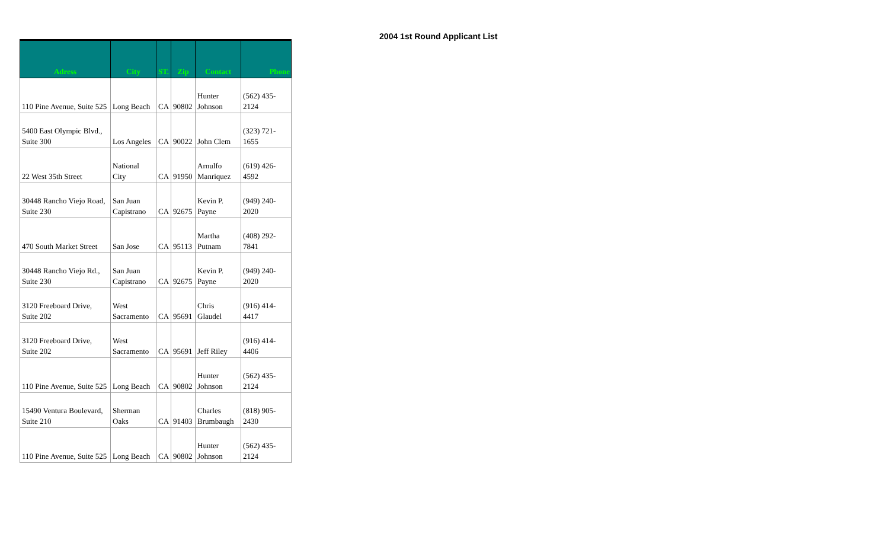| Adress | City | ST. | Zip | Contact | Phone |
| --- | --- | --- | --- | --- | --- |
| 110 Pine Avenue, Suite 525 | Long Beach | CA | 90802 | Hunter Johnson | (562) 435- 2124 |
| 5400 East Olympic Blvd., Suite 300 | Los Angeles | CA | 90022 | John Clem | (323) 721- 1655 |
| 22 West 35th Street | National City | CA | 91950 | Arnulfo Manriquez | (619) 426- 4592 |
| 30448 Rancho Viejo Road, Suite 230 | San Juan Capistrano | CA | 92675 | Kevin P. Payne | (949) 240- 2020 |
| 470 South Market Street | San Jose | CA | 95113 | Martha Putnam | (408) 292- 7841 |
| 30448 Rancho Viejo Rd., Suite 230 | San Juan Capistrano | CA | 92675 | Kevin P. Payne | (949) 240- 2020 |
| 3120 Freeboard Drive, Suite 202 | West Sacramento | CA | 95691 | Chris Glaudel | (916) 414- 4417 |
| 3120 Freeboard Drive, Suite 202 | West Sacramento | CA | 95691 | Jeff Riley | (916) 414- 4406 |
| 110 Pine Avenue, Suite 525 | Long Beach | CA | 90802 | Hunter Johnson | (562) 435- 2124 |
| 15490 Ventura Boulevard, Suite 210 | Sherman Oaks | CA | 91403 | Charles Brumbaugh | (818) 905- 2430 |
| 110 Pine Avenue, Suite 525 | Long Beach | CA | 90802 | Hunter Johnson | (562) 435- 2124 |
2004 1st Round Applicant List